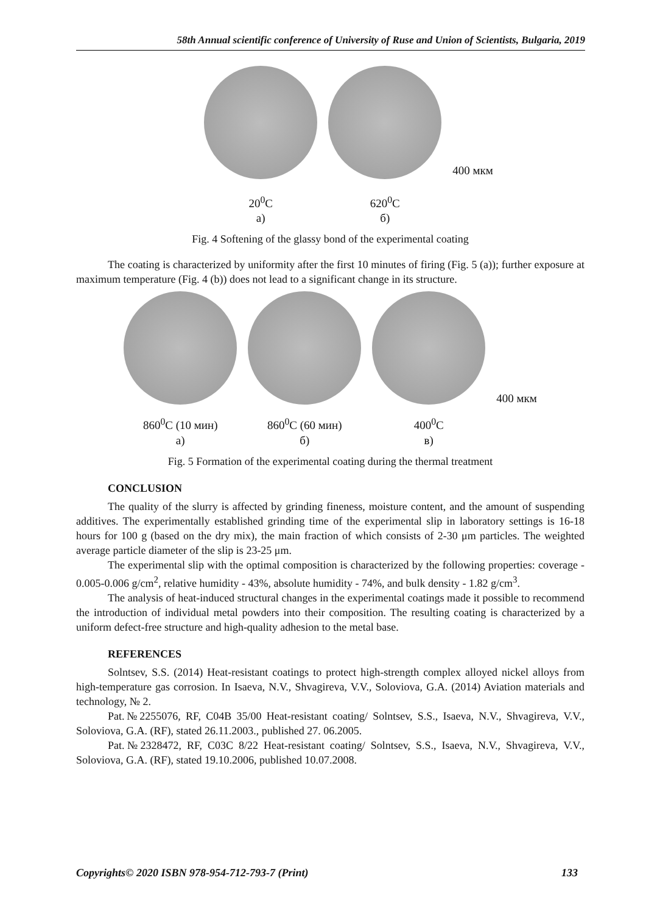58th Annual scientific conference of University of Ruse and Union of Scientists, Bulgaria, 2019
20<sup>0</sup>C
а)
620<sup>0</sup>C
б)
400 мкм
Fig. 4 Softening of the glassy bond of the experimental coating
The coating is characterized by uniformity after the first 10 minutes of firing (Fig. 5 (a)); further exposure at maximum temperature (Fig. 4 (b)) does not lead to a significant change in its structure.
860<sup>0</sup>C (10 мин)
а)
860<sup>0</sup>C (60 мин)
б)
400<sup>0</sup>C
в)
400 мкм
Fig. 5 Formation of the experimental coating during the thermal treatment
CONCLUSION
The quality of the slurry is affected by grinding fineness, moisture content, and the amount of suspending additives. The experimentally established grinding time of the experimental slip in laboratory settings is 16-18 hours for 100 g (based on the dry mix), the main fraction of which consists of 2-30 μm particles. The weighted average particle diameter of the slip is 23-25 μm.
The experimental slip with the optimal composition is characterized by the following properties: coverage - 0.005-0.006 g/cm<sup>2</sup>, relative humidity - 43%, absolute humidity - 74%, and bulk density - 1.82 g/cm<sup>3</sup>.
The analysis of heat-induced structural changes in the experimental coatings made it possible to recommend the introduction of individual metal powders into their composition. The resulting coating is characterized by a uniform defect-free structure and high-quality adhesion to the metal base.
REFERENCES
Solntsev, S.S. (2014) Heat-resistant coatings to protect high-strength complex alloyed nickel alloys from high-temperature gas corrosion. In Isaeva, N.V., Shvagireva, V.V., Soloviova, G.A. (2014) Aviation materials and technology, № 2.
Pat.№2255076, RF, C04B 35/00 Heat-resistant coating/ Solntsev, S.S., Isaeva, N.V., Shvagireva, V.V., Soloviova, G.A. (RF), stated 26.11.2003., published 27. 06.2005.
Pat.№2328472, RF, C03C 8/22 Heat-resistant coating/ Solntsev, S.S., Isaeva, N.V., Shvagireva, V.V., Soloviova, G.A. (RF), stated 19.10.2006, published 10.07.2008.
Copyrights© 2020 ISBN 978-954-712-793-7 (Print) 133